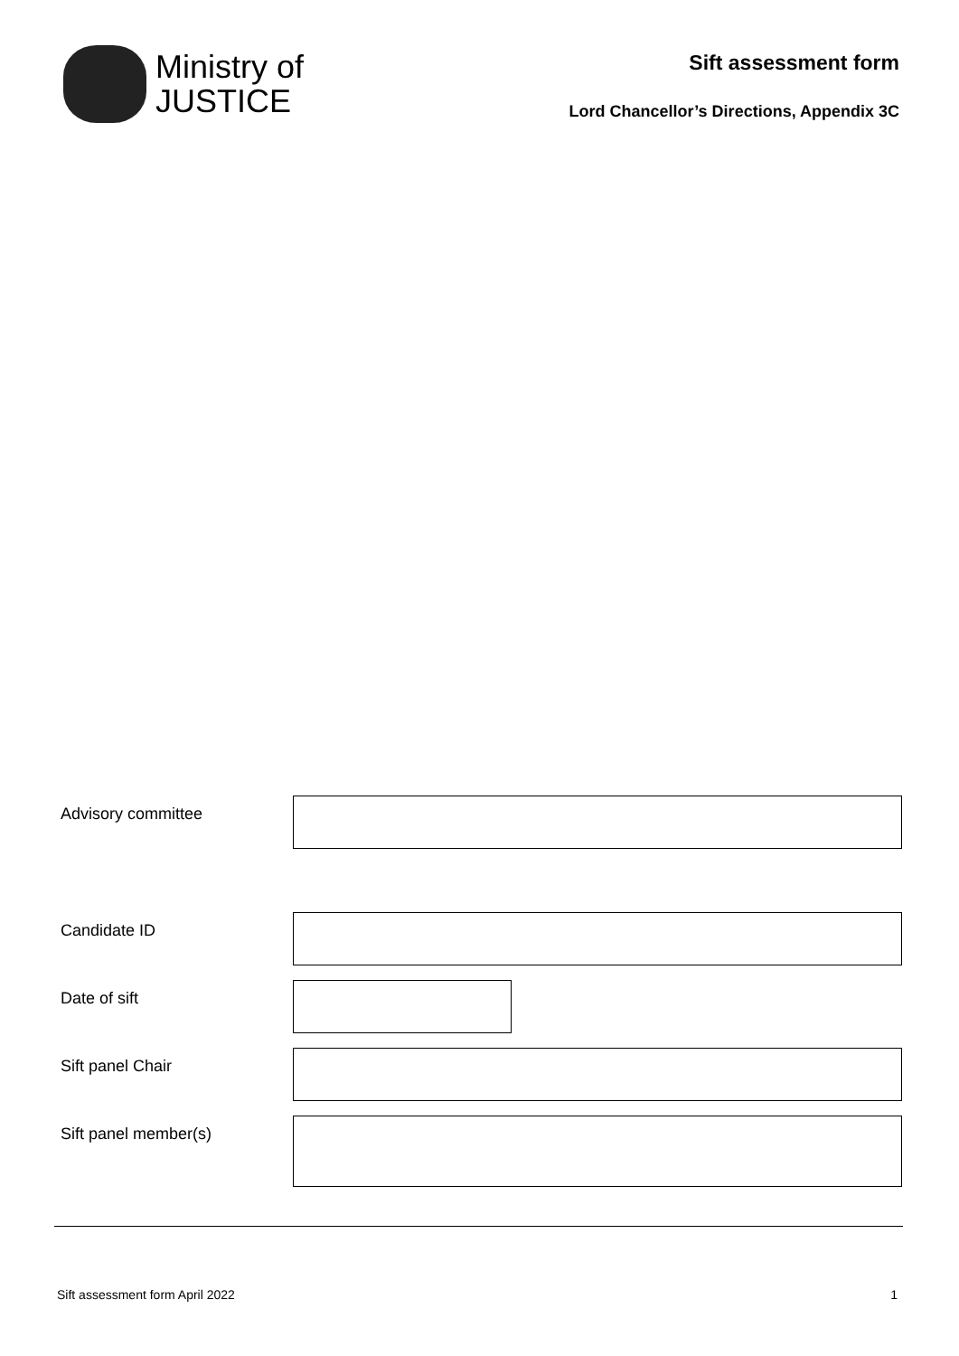Ministry of
JUSTICE
Sift assessment form
Lord Chancellor’s Directions, Appendix 3C
Advisory committee
Candidate ID
Date of sift
Sift panel Chair
Sift panel member(s)
Sift assessment form April 2022 1